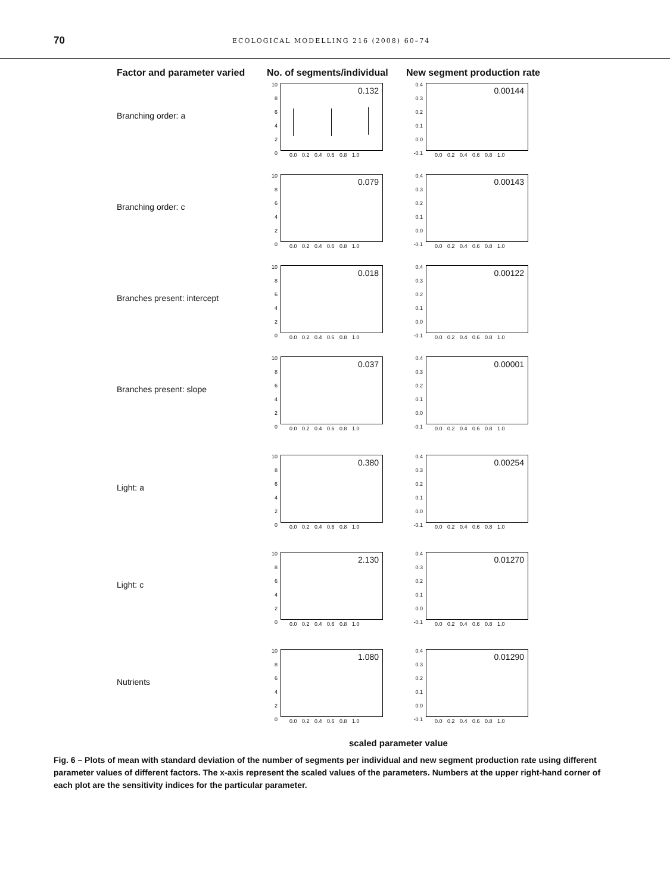70
ECOLOGICAL MODELLING 216 (2008) 60–74
Factor and parameter varied No. of segments/individual New segment production rate
Branching order: a
10
8
6
4
2
0
0.132
0.0 0.2 0.4 0.6 0.8 1.0
0.4
0.3
0.2
0.1
0.0
-0.1
0.00144
0.0 0.2 0.4 0.6 0.8 1.0
Branching order: c
10
8
6
4
2
0
0.079
0.0 0.2 0.4 0.6 0.8 1.0
0.4
0.3
0.2
0.1
0.0
-0.1
0.00143
0.0 0.2 0.4 0.6 0.8 1.0
Branches present: intercept
10
8
6
4
2
0
0.018
0.0 0.2 0.4 0.6 0.8 1.0
0.4
0.3
0.2
0.1
0.0
-0.1
0.00122
0.0 0.2 0.4 0.6 0.8 1.0
Branches present: slope
10
8
6
4
2
0
0.037
0.0 0.2 0.4 0.6 0.8 1.0
0.4
0.3
0.2
0.1
0.0
-0.1
0.00001
0.0 0.2 0.4 0.6 0.8 1.0
Light: a
10
8
6
4
2
0
0.380
0.0 0.2 0.4 0.6 0.8 1.0
0.4
0.3
0.2
0.1
0.0
-0.1
0.00254
0.0 0.2 0.4 0.6 0.8 1.0
Light: c
10
8
6
4
2
0
2.130
0.0 0.2 0.4 0.6 0.8 1.0
0.4
0.3
0.2
0.1
0.0
-0.1
0.01270
0.0 0.2 0.4 0.6 0.8 1.0
Nutrients
10
8
6
4
2
0
1.080
0.0 0.2 0.4 0.6 0.8 1.0
0.4
0.3
0.2
0.1
0.0
-0.1
0.01290
0.0 0.2 0.4 0.6 0.8 1.0
scaled parameter value
Fig. 6 – Plots of mean with standard deviation of the number of segments per individual and new segment production rate using different parameter values of different factors. The x-axis represent the scaled values of the parameters. Numbers at the upper right-hand corner of each plot are the sensitivity indices for the particular parameter.